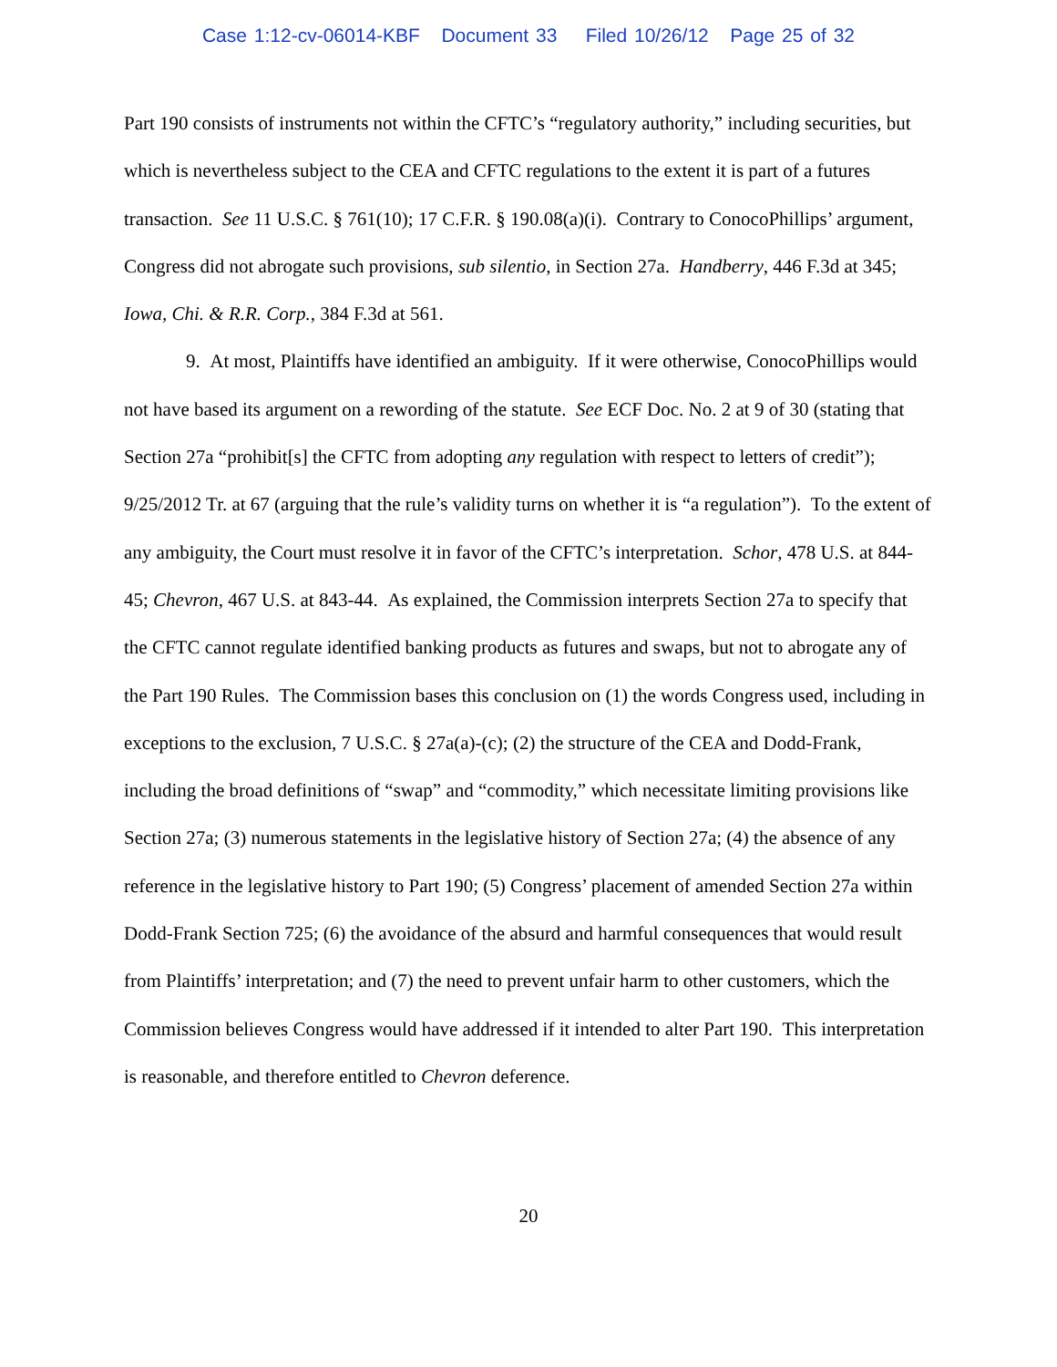Case 1:12-cv-06014-KBF Document 33 Filed 10/26/12 Page 25 of 32
Part 190 consists of instruments not within the CFTC’s “regulatory authority,” including securities, but which is nevertheless subject to the CEA and CFTC regulations to the extent it is part of a futures transaction. See 11 U.S.C. § 761(10); 17 C.F.R. § 190.08(a)(i). Contrary to ConocoPhillips’ argument, Congress did not abrogate such provisions, sub silentio, in Section 27a. Handberry, 446 F.3d at 345; Iowa, Chi. & R.R. Corp., 384 F.3d at 561.
9. At most, Plaintiffs have identified an ambiguity. If it were otherwise, ConocoPhillips would not have based its argument on a rewording of the statute. See ECF Doc. No. 2 at 9 of 30 (stating that Section 27a “prohibit[s] the CFTC from adopting any regulation with respect to letters of credit”); 9/25/2012 Tr. at 67 (arguing that the rule’s validity turns on whether it is “a regulation”). To the extent of any ambiguity, the Court must resolve it in favor of the CFTC’s interpretation. Schor, 478 U.S. at 844-45; Chevron, 467 U.S. at 843-44. As explained, the Commission interprets Section 27a to specify that the CFTC cannot regulate identified banking products as futures and swaps, but not to abrogate any of the Part 190 Rules. The Commission bases this conclusion on (1) the words Congress used, including in exceptions to the exclusion, 7 U.S.C. § 27a(a)-(c); (2) the structure of the CEA and Dodd-Frank, including the broad definitions of “swap” and “commodity,” which necessitate limiting provisions like Section 27a; (3) numerous statements in the legislative history of Section 27a; (4) the absence of any reference in the legislative history to Part 190; (5) Congress’ placement of amended Section 27a within Dodd-Frank Section 725; (6) the avoidance of the absurd and harmful consequences that would result from Plaintiffs’ interpretation; and (7) the need to prevent unfair harm to other customers, which the Commission believes Congress would have addressed if it intended to alter Part 190. This interpretation is reasonable, and therefore entitled to Chevron deference.
20